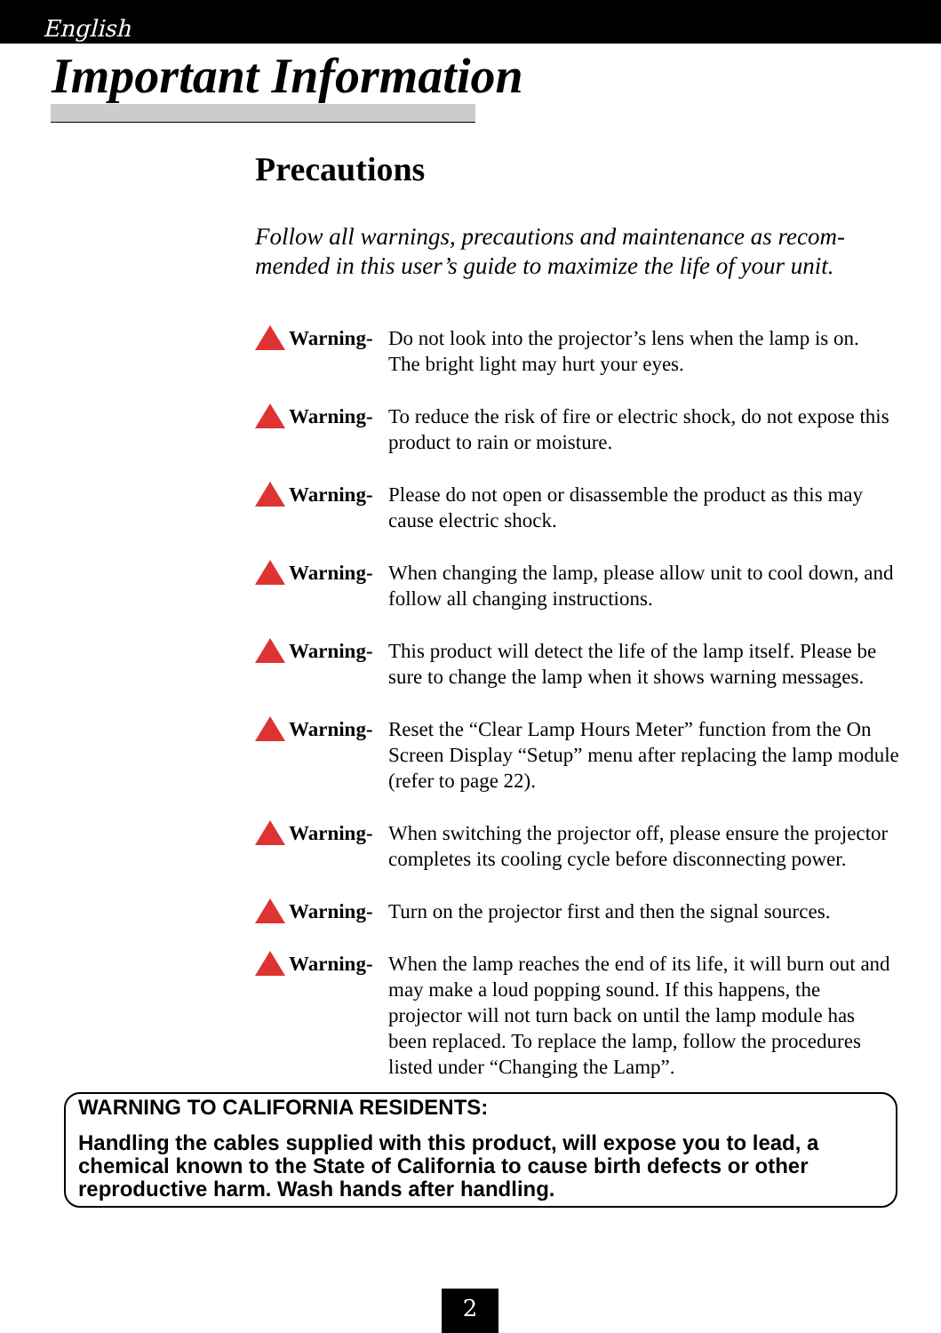English
Important Information
Precautions
Follow all warnings, precautions and maintenance as recom-mended in this user’s guide to maximize the life of your unit.
Warning- Do not look into the projector’s lens when the lamp is on. The bright light may hurt your eyes.
Warning- To reduce the risk of fire or electric shock, do not expose this product to rain or moisture.
Warning- Please do not open or disassemble the product as this may cause electric shock.
Warning- When changing the lamp, please allow unit to cool down, and follow all changing instructions.
Warning- This product will detect the life of the lamp itself. Please be sure to change the lamp when it shows warning messages.
Warning- Reset the “Clear Lamp Hours Meter” function from the On Screen Display “Setup” menu after replacing the lamp module (refer to page 22).
Warning- When switching the projector off, please ensure the projector completes its cooling cycle before disconnecting power.
Warning- Turn on the projector first and then the signal sources.
Warning- When the lamp reaches the end of its life, it will burn out and may make a loud popping sound. If this happens, the projector will not turn back on until the lamp module has been replaced. To replace the lamp, follow the procedures listed under “Changing the Lamp”.
WARNING TO CALIFORNIA RESIDENTS:
Handling the cables supplied with this product, will expose you to lead, a chemical known to the State of California to cause birth defects or other reproductive harm. Wash hands after handling.
2